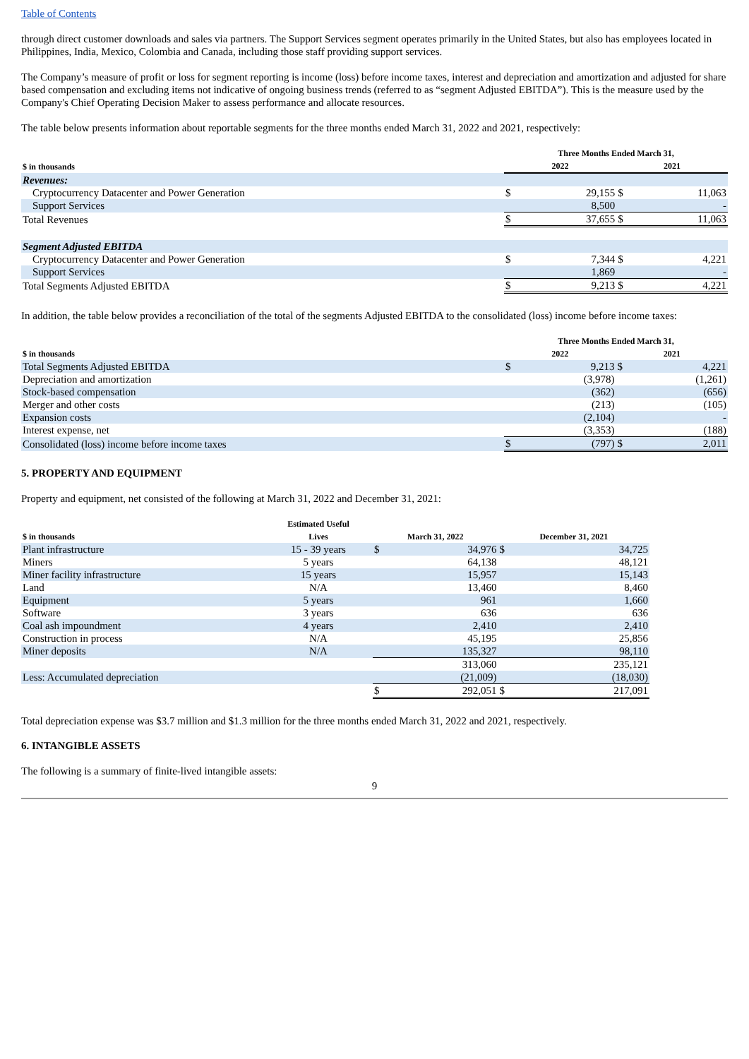Table of Contents
through direct customer downloads and sales via partners. The Support Services segment operates primarily in the United States, but also has employees located in Philippines, India, Mexico, Colombia and Canada, including those staff providing support services.
The Company’s measure of profit or loss for segment reporting is income (loss) before income taxes, interest and depreciation and amortization and adjusted for share based compensation and excluding items not indicative of ongoing business trends (referred to as “segment Adjusted EBITDA”). This is the measure used by the Company's Chief Operating Decision Maker to assess performance and allocate resources.
The table below presents information about reportable segments for the three months ended March 31, 2022 and 2021, respectively:
| | Three Months Ended March 31, | | | |
| --- | --- | --- | --- | --- |
| $ in thousands | 2022 | | 2021 | |
| Revenues: | | | | |
| Cryptocurrency Datacenter and Power Generation | $ | 29,155 | $ | 11,063 |
| Support Services | | 8,500 | | - |
| Total Revenues | $ | 37,655 | $ | 11,063 |
| Segment Adjusted EBITDA | | | | |
| Cryptocurrency Datacenter and Power Generation | $ | 7,344 | $ | 4,221 |
| Support Services | | 1,869 | | - |
| Total Segments Adjusted EBITDA | $ | 9,213 | $ | 4,221 |
In addition, the table below provides a reconciliation of the total of the segments Adjusted EBITDA to the consolidated (loss) income before income taxes:
| | Three Months Ended March 31, | | | |
| --- | --- | --- | --- | --- |
| $ in thousands | 2022 | | 2021 | |
| Total Segments Adjusted EBITDA | $ | 9,213 | $ | 4,221 |
| Depreciation and amortization | | (3,978) | | (1,261) |
| Stock-based compensation | | (362) | | (656) |
| Merger and other costs | | (213) | | (105) |
| Expansion costs | | (2,104) | | - |
| Interest expense, net | | (3,353) | | (188) |
| Consolidated (loss) income before income taxes | $ | (797) | $ | 2,011 |
5. PROPERTY AND EQUIPMENT
Property and equipment, net consisted of the following at March 31, 2022 and December 31, 2021:
| $ in thousands | Estimated Useful Lives | March 31, 2022 | | December 31, 2021 | |
| --- | --- | --- | --- | --- | --- |
| Plant infrastructure | 15 - 39 years | $ | 34,976 | $ | 34,725 |
| Miners | 5 years | | 64,138 | | 48,121 |
| Miner facility infrastructure | 15 years | | 15,957 | | 15,143 |
| Land | N/A | | 13,460 | | 8,460 |
| Equipment | 5 years | | 961 | | 1,660 |
| Software | 3 years | | 636 | | 636 |
| Coal ash impoundment | 4 years | | 2,410 | | 2,410 |
| Construction in process | N/A | | 45,195 | | 25,856 |
| Miner deposits | N/A | | 135,327 | | 98,110 |
| | | | 313,060 | | 235,121 |
| Less: Accumulated depreciation | | | (21,009) | | (18,030) |
| | | $ | 292,051 | $ | 217,091 |
Total depreciation expense was $3.7 million and $1.3 million for the three months ended March 31, 2022 and 2021, respectively.
6. INTANGIBLE ASSETS
The following is a summary of finite-lived intangible assets:
9